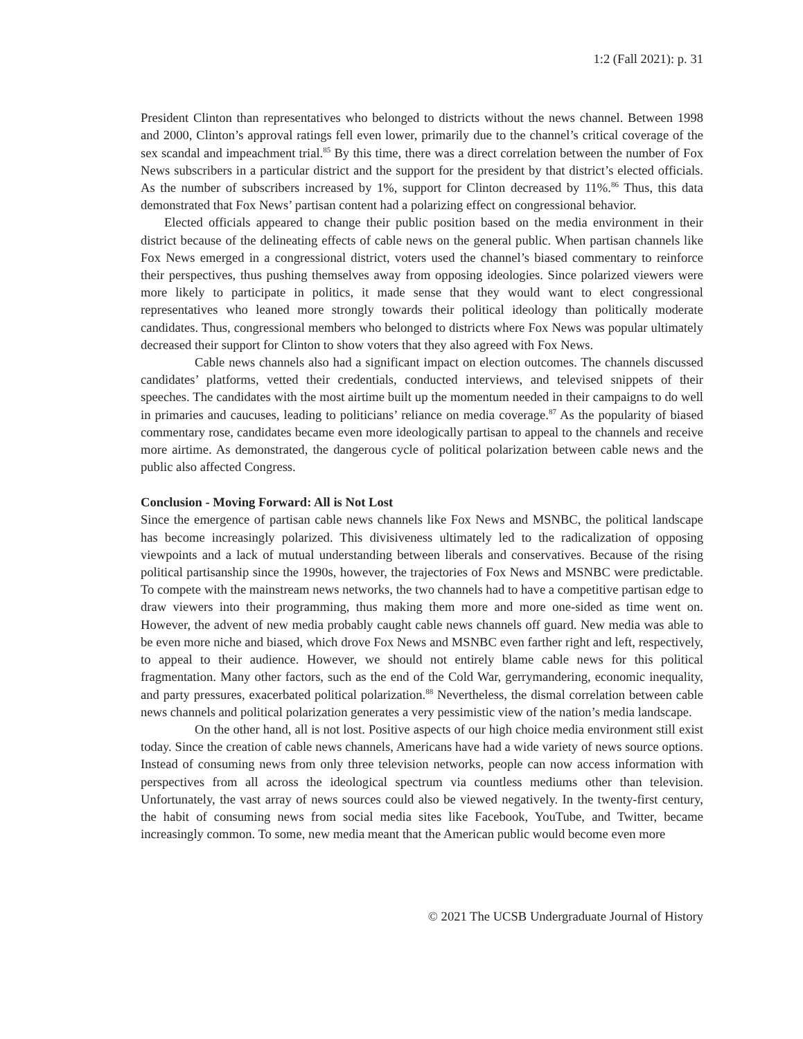1:2 (Fall 2021): p. 31
President Clinton than representatives who belonged to districts without the news channel. Between 1998 and 2000, Clinton’s approval ratings fell even lower, primarily due to the channel’s critical coverage of the sex scandal and impeachment trial.<sup>85</sup> By this time, there was a direct correlation between the number of Fox News subscribers in a particular district and the support for the president by that district’s elected officials. As the number of subscribers increased by 1%, support for Clinton decreased by 11%.<sup>86</sup> Thus, this data demonstrated that Fox News’ partisan content had a polarizing effect on congressional behavior.
Elected officials appeared to change their public position based on the media environment in their district because of the delineating effects of cable news on the general public. When partisan channels like Fox News emerged in a congressional district, voters used the channel’s biased commentary to reinforce their perspectives, thus pushing themselves away from opposing ideologies. Since polarized viewers were more likely to participate in politics, it made sense that they would want to elect congressional representatives who leaned more strongly towards their political ideology than politically moderate candidates. Thus, congressional members who belonged to districts where Fox News was popular ultimately decreased their support for Clinton to show voters that they also agreed with Fox News.
Cable news channels also had a significant impact on election outcomes. The channels discussed candidates’ platforms, vetted their credentials, conducted interviews, and televised snippets of their speeches. The candidates with the most airtime built up the momentum needed in their campaigns to do well in primaries and caucuses, leading to politicians’ reliance on media coverage.<sup>87</sup> As the popularity of biased commentary rose, candidates became even more ideologically partisan to appeal to the channels and receive more airtime. As demonstrated, the dangerous cycle of political polarization between cable news and the public also affected Congress.
Conclusion - Moving Forward: All is Not Lost
Since the emergence of partisan cable news channels like Fox News and MSNBC, the political landscape has become increasingly polarized. This divisiveness ultimately led to the radicalization of opposing viewpoints and a lack of mutual understanding between liberals and conservatives. Because of the rising political partisanship since the 1990s, however, the trajectories of Fox News and MSNBC were predictable. To compete with the mainstream news networks, the two channels had to have a competitive partisan edge to draw viewers into their programming, thus making them more and more one-sided as time went on. However, the advent of new media probably caught cable news channels off guard. New media was able to be even more niche and biased, which drove Fox News and MSNBC even farther right and left, respectively, to appeal to their audience. However, we should not entirely blame cable news for this political fragmentation. Many other factors, such as the end of the Cold War, gerrymandering, economic inequality, and party pressures, exacerbated political polarization.<sup>88</sup> Nevertheless, the dismal correlation between cable news channels and political polarization generates a very pessimistic view of the nation’s media landscape.
On the other hand, all is not lost. Positive aspects of our high choice media environment still exist today. Since the creation of cable news channels, Americans have had a wide variety of news source options. Instead of consuming news from only three television networks, people can now access information with perspectives from all across the ideological spectrum via countless mediums other than television. Unfortunately, the vast array of news sources could also be viewed negatively. In the twenty-first century, the habit of consuming news from social media sites like Facebook, YouTube, and Twitter, became increasingly common. To some, new media meant that the American public would become even more
© 2021 The UCSB Undergraduate Journal of History